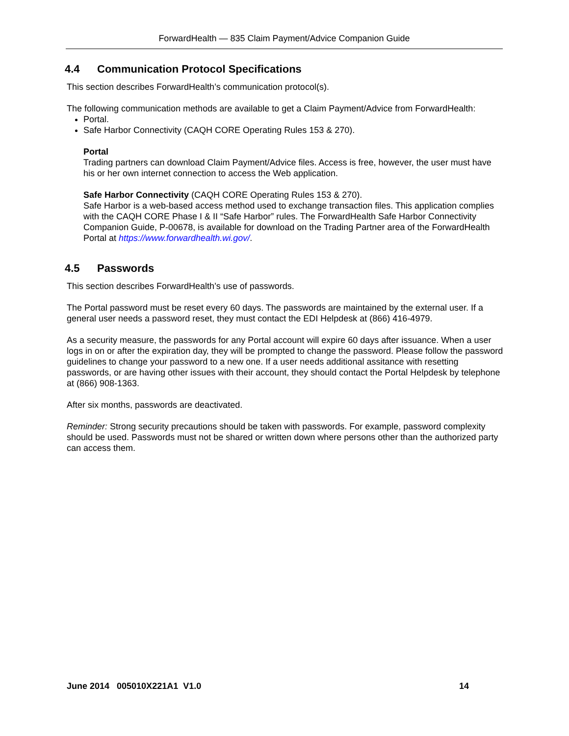ForwardHealth — 835 Claim Payment/Advice Companion Guide
4.4 Communication Protocol Specifications
This section describes ForwardHealth’s communication protocol(s).
The following communication methods are available to get a Claim Payment/Advice from ForwardHealth:
Portal.
Safe Harbor Connectivity (CAQH CORE Operating Rules 153 & 270).
Portal
Trading partners can download Claim Payment/Advice files. Access is free, however, the user must have his or her own internet connection to access the Web application.
Safe Harbor Connectivity (CAQH CORE Operating Rules 153 & 270).
Safe Harbor is a web-based access method used to exchange transaction files. This application complies with the CAQH CORE Phase I & II “Safe Harbor” rules. The ForwardHealth Safe Harbor Connectivity Companion Guide, P-00678, is available for download on the Trading Partner area of the ForwardHealth Portal at https://www.forwardhealth.wi.gov/.
4.5 Passwords
This section describes ForwardHealth’s use of passwords.
The Portal password must be reset every 60 days. The passwords are maintained by the external user. If a general user needs a password reset, they must contact the EDI Helpdesk at (866) 416-4979.
As a security measure, the passwords for any Portal account will expire 60 days after issuance. When a user logs in on or after the expiration day, they will be prompted to change the password. Please follow the password guidelines to change your password to a new one. If a user needs additional assitance with resetting passwords, or are having other issues with their account, they should contact the Portal Helpdesk by telephone at (866) 908-1363.
After six months, passwords are deactivated.
Reminder: Strong security precautions should be taken with passwords. For example, password complexity should be used. Passwords must not be shared or written down where persons other than the authorized party can access them.
June 2014 005010X221A1 V1.0 14